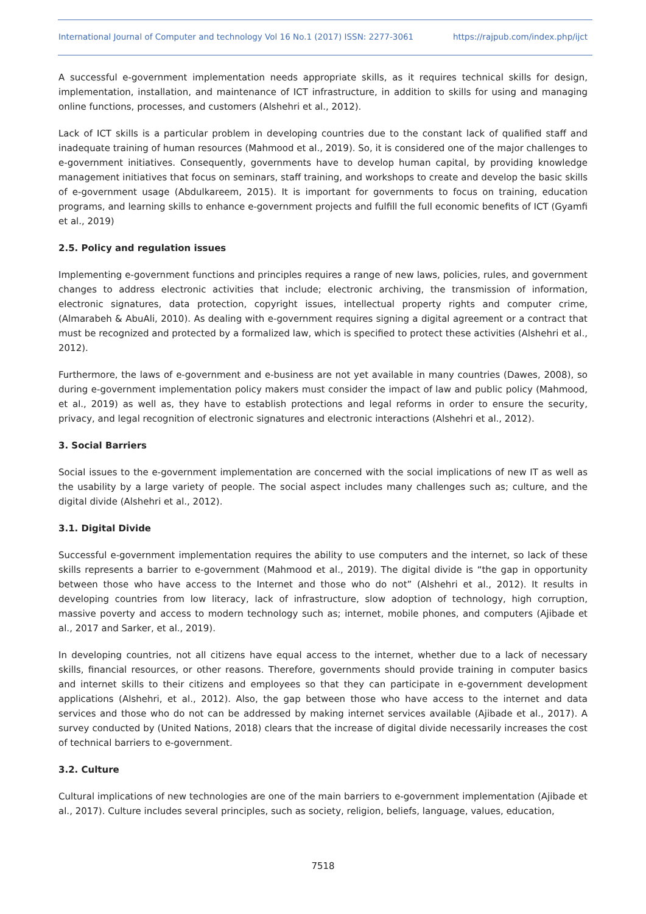International Journal of Computer and technology Vol 16 No.1 (2017) ISSN: 2277-3061 https://rajpub.com/index.php/ijct
A successful e-government implementation needs appropriate skills, as it requires technical skills for design, implementation, installation, and maintenance of ICT infrastructure, in addition to skills for using and managing online functions, processes, and customers (Alshehri et al., 2012).
Lack of ICT skills is a particular problem in developing countries due to the constant lack of qualified staff and inadequate training of human resources (Mahmood et al., 2019). So, it is considered one of the major challenges to e-government initiatives. Consequently, governments have to develop human capital, by providing knowledge management initiatives that focus on seminars, staff training, and workshops to create and develop the basic skills of e-government usage (Abdulkareem, 2015). It is important for governments to focus on training, education programs, and learning skills to enhance e-government projects and fulfill the full economic benefits of ICT (Gyamfi et al., 2019)
2.5. Policy and regulation issues
Implementing e-government functions and principles requires a range of new laws, policies, rules, and government changes to address electronic activities that include; electronic archiving, the transmission of information, electronic signatures, data protection, copyright issues, intellectual property rights and computer crime, (Almarabeh & AbuAli, 2010). As dealing with e-government requires signing a digital agreement or a contract that must be recognized and protected by a formalized law, which is specified to protect these activities (Alshehri et al., 2012).
Furthermore, the laws of e-government and e-business are not yet available in many countries (Dawes, 2008), so during e-government implementation policy makers must consider the impact of law and public policy (Mahmood, et al., 2019) as well as, they have to establish protections and legal reforms in order to ensure the security, privacy, and legal recognition of electronic signatures and electronic interactions (Alshehri et al., 2012).
3. Social Barriers
Social issues to the e-government implementation are concerned with the social implications of new IT as well as the usability by a large variety of people. The social aspect includes many challenges such as; culture, and the digital divide (Alshehri et al., 2012).
3.1. Digital Divide
Successful e-government implementation requires the ability to use computers and the internet, so lack of these skills represents a barrier to e-government (Mahmood et al., 2019). The digital divide is “the gap in opportunity between those who have access to the Internet and those who do not” (Alshehri et al., 2012). It results in developing countries from low literacy, lack of infrastructure, slow adoption of technology, high corruption, massive poverty and access to modern technology such as; internet, mobile phones, and computers (Ajibade et al., 2017 and Sarker, et al., 2019).
In developing countries, not all citizens have equal access to the internet, whether due to a lack of necessary skills, financial resources, or other reasons. Therefore, governments should provide training in computer basics and internet skills to their citizens and employees so that they can participate in e-government development applications (Alshehri, et al., 2012). Also, the gap between those who have access to the internet and data services and those who do not can be addressed by making internet services available (Ajibade et al., 2017). A survey conducted by (United Nations, 2018) clears that the increase of digital divide necessarily increases the cost of technical barriers to e-government.
3.2. Culture
Cultural implications of new technologies are one of the main barriers to e-government implementation (Ajibade et al., 2017). Culture includes several principles, such as society, religion, beliefs, language, values, education,
7518